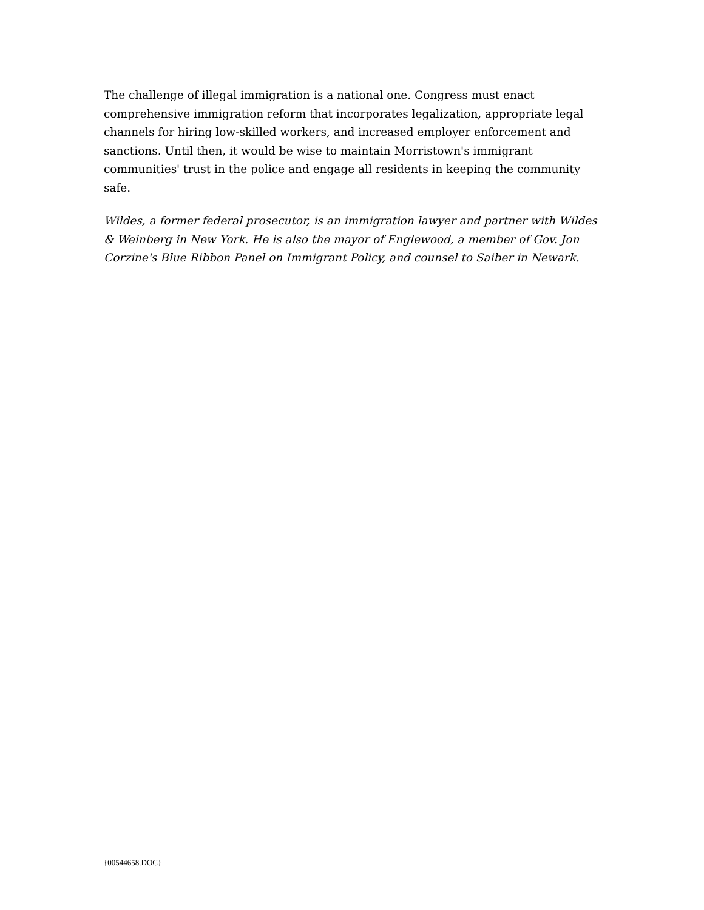The challenge of illegal immigration is a national one. Congress must enact comprehensive immigration reform that incorporates legalization, appropriate legal channels for hiring low-skilled workers, and increased employer enforcement and sanctions. Until then, it would be wise to maintain Morristown's immigrant communities' trust in the police and engage all residents in keeping the community safe.
Wildes, a former federal prosecutor, is an immigration lawyer and partner with Wildes & Weinberg in New York. He is also the mayor of Englewood, a member of Gov. Jon Corzine's Blue Ribbon Panel on Immigrant Policy, and counsel to Saiber in Newark.
{00544658.DOC}